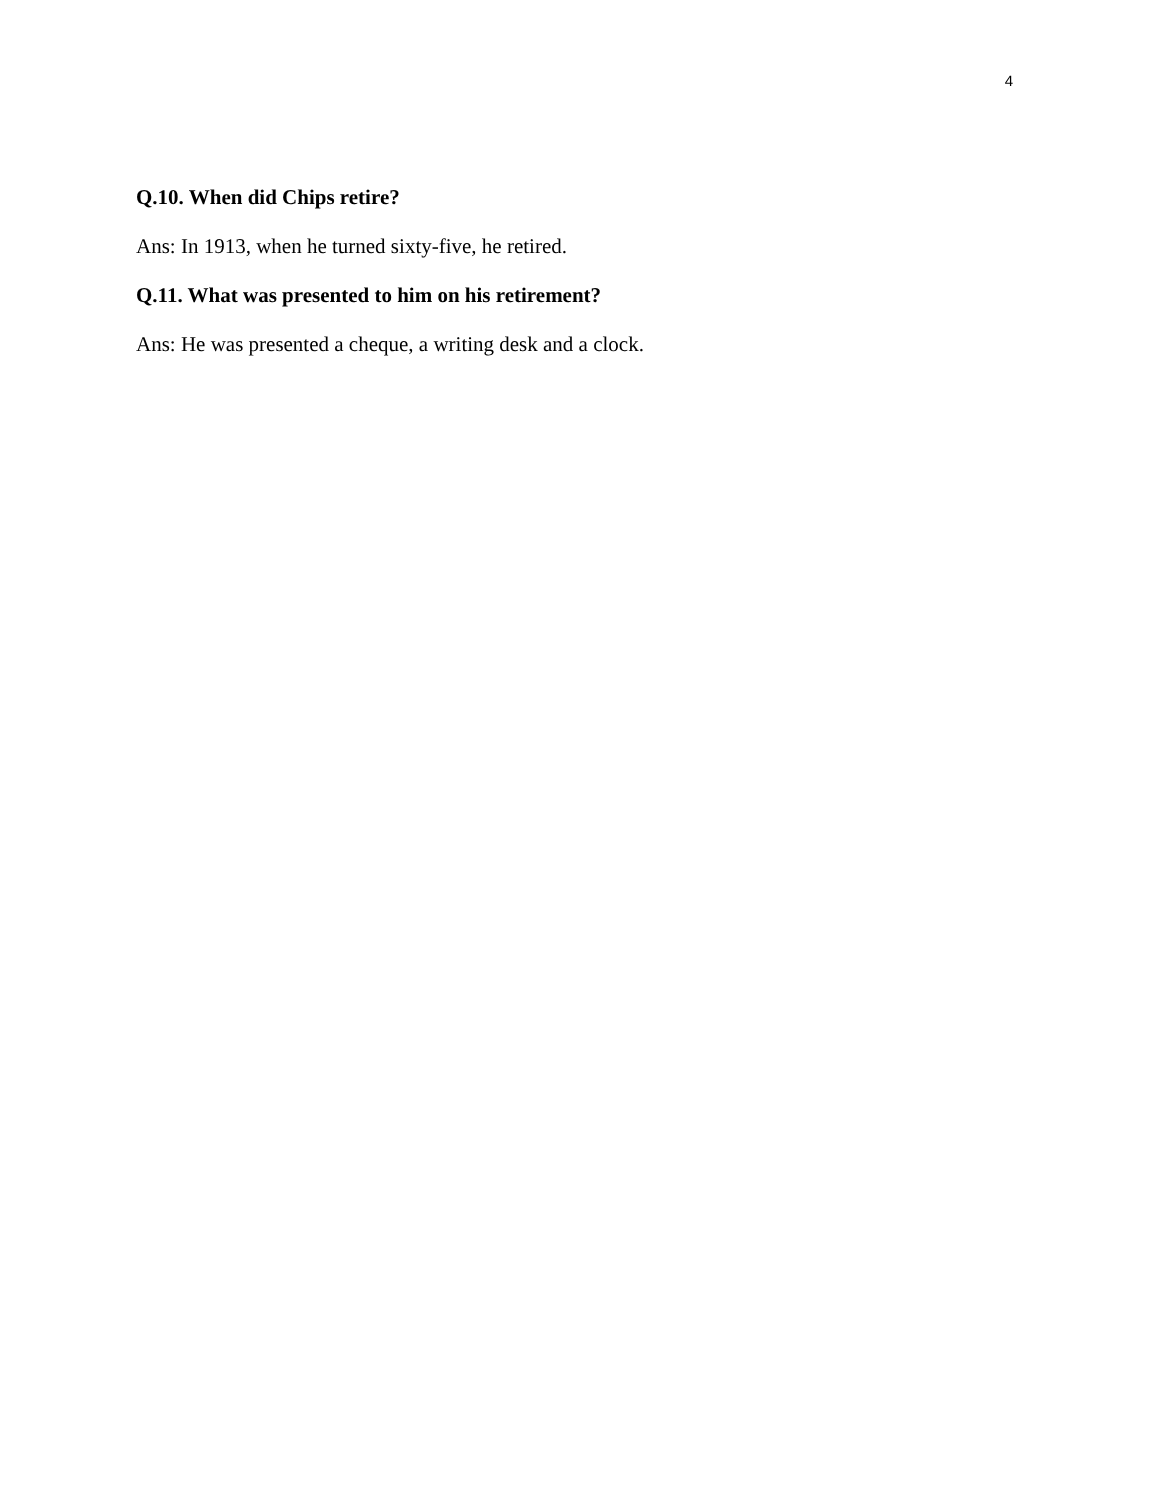4
Q.10. When did Chips retire?
Ans: In 1913, when he turned sixty-five, he retired.
Q.11. What was presented to him on his retirement?
Ans: He was presented a cheque, a writing desk and a clock.